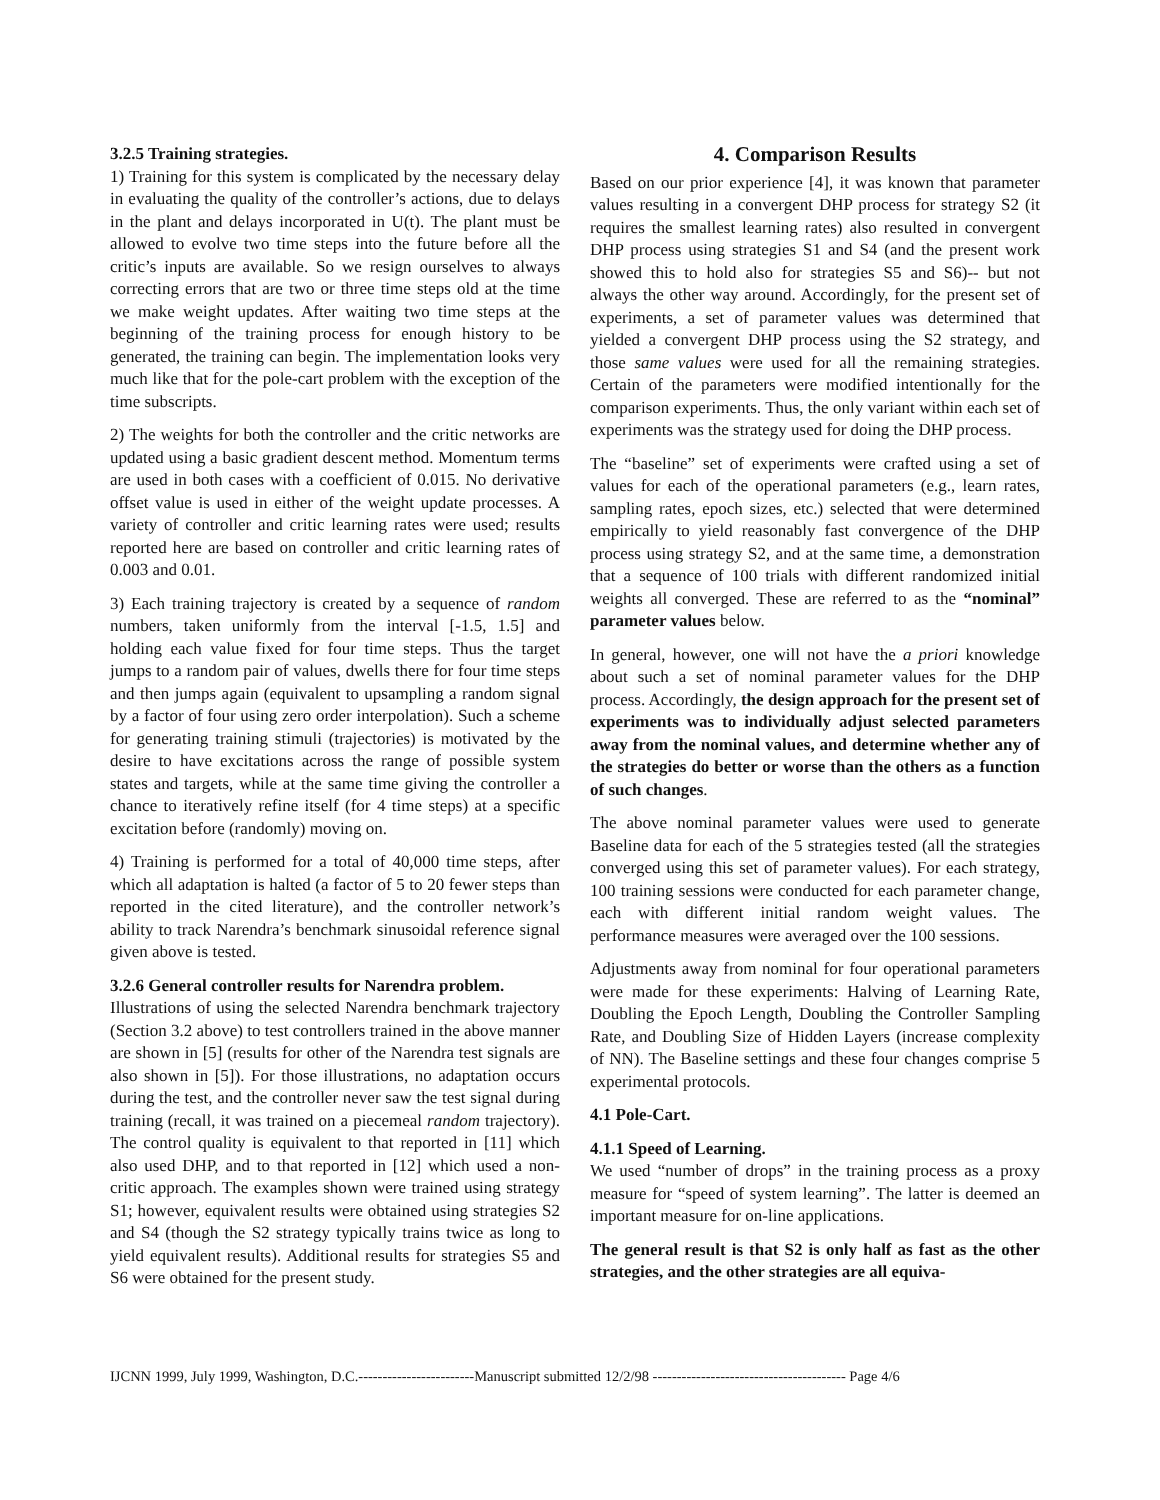3.2.5 Training strategies.
1) Training for this system is complicated by the necessary delay in evaluating the quality of the controller’s actions, due to delays in the plant and delays incorporated in U(t). The plant must be allowed to evolve two time steps into the future before all the critic’s inputs are available. So we resign ourselves to always correcting errors that are two or three time steps old at the time we make weight updates. After waiting two time steps at the beginning of the training process for enough history to be generated, the training can begin. The implementation looks very much like that for the pole-cart problem with the exception of the time subscripts.
2) The weights for both the controller and the critic networks are updated using a basic gradient descent method. Momentum terms are used in both cases with a coefficient of 0.015. No derivative offset value is used in either of the weight update processes. A variety of controller and critic learning rates were used; results reported here are based on controller and critic learning rates of 0.003 and 0.01.
3) Each training trajectory is created by a sequence of random numbers, taken uniformly from the interval [-1.5, 1.5] and holding each value fixed for four time steps. Thus the target jumps to a random pair of values, dwells there for four time steps and then jumps again (equivalent to upsampling a random signal by a factor of four using zero order interpolation). Such a scheme for generating training stimuli (trajectories) is motivated by the desire to have excitations across the range of possible system states and targets, while at the same time giving the controller a chance to iteratively refine itself (for 4 time steps) at a specific excitation before (randomly) moving on.
4) Training is performed for a total of 40,000 time steps, after which all adaptation is halted (a factor of 5 to 20 fewer steps than reported in the cited literature), and the controller network’s ability to track Narendra’s benchmark sinusoidal reference signal given above is tested.
3.2.6 General controller results for Narendra problem.
Illustrations of using the selected Narendra benchmark trajectory (Section 3.2 above) to test controllers trained in the above manner are shown in [5] (results for other of the Narendra test signals are also shown in [5]). For those illustrations, no adaptation occurs during the test, and the controller never saw the test signal during training (recall, it was trained on a piecemeal random trajectory). The control quality is equivalent to that reported in [11] which also used DHP, and to that reported in [12] which used a non-critic approach. The examples shown were trained using strategy S1; however, equivalent results were obtained using strategies S2 and S4 (though the S2 strategy typically trains twice as long to yield equivalent results). Additional results for strategies S5 and S6 were obtained for the present study.
4. Comparison Results
Based on our prior experience [4], it was known that parameter values resulting in a convergent DHP process for strategy S2 (it requires the smallest learning rates) also resulted in convergent DHP process using strategies S1 and S4 (and the present work showed this to hold also for strategies S5 and S6)-- but not always the other way around. Accordingly, for the present set of experiments, a set of parameter values was determined that yielded a convergent DHP process using the S2 strategy, and those same values were used for all the remaining strategies. Certain of the parameters were modified intentionally for the comparison experiments. Thus, the only variant within each set of experiments was the strategy used for doing the DHP process.
The “baseline” set of experiments were crafted using a set of values for each of the operational parameters (e.g., learn rates, sampling rates, epoch sizes, etc.) selected that were determined empirically to yield reasonably fast convergence of the DHP process using strategy S2, and at the same time, a demonstration that a sequence of 100 trials with different randomized initial weights all converged. These are referred to as the “nominal” parameter values below.
In general, however, one will not have the a priori knowledge about such a set of nominal parameter values for the DHP process. Accordingly, the design approach for the present set of experiments was to individually adjust selected parameters away from the nominal values, and determine whether any of the strategies do better or worse than the others as a function of such changes.
The above nominal parameter values were used to generate Baseline data for each of the 5 strategies tested (all the strategies converged using this set of parameter values). For each strategy, 100 training sessions were conducted for each parameter change, each with different initial random weight values. The performance measures were averaged over the 100 sessions.
Adjustments away from nominal for four operational parameters were made for these experiments: Halving of Learning Rate, Doubling the Epoch Length, Doubling the Controller Sampling Rate, and Doubling Size of Hidden Layers (increase complexity of NN). The Baseline settings and these four changes comprise 5 experimental protocols.
4.1 Pole-Cart.
4.1.1 Speed of Learning.
We used “number of drops” in the training process as a proxy measure for “speed of system learning”. The latter is deemed an important measure for on-line applications.
The general result is that S2 is only half as fast as the other strategies, and the other strategies are all equiva-
IJCNN 1999, July 1999, Washington, D.C.------------------------Manuscript submitted 12/2/98 ---------------------------------------- Page 4/6